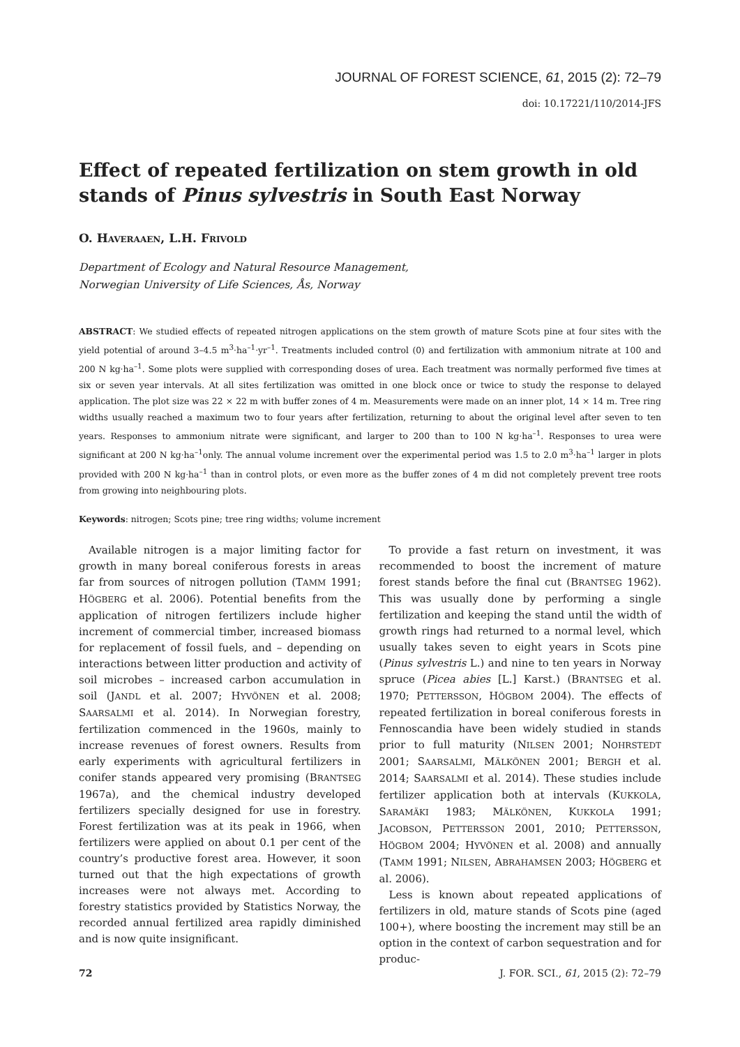JOURNAL OF FOREST SCIENCE, 61, 2015 (2): 72–79
doi: 10.17221/110/2014-JFS
Effect of repeated fertilization on stem growth in old stands of Pinus sylvestris in South East Norway
O. HAVERAAEN, L.H. FRIVOLD
Department of Ecology and Natural Resource Management,
Norwegian University of Life Sciences, Ås, Norway
ABSTRACT: We studied effects of repeated nitrogen applications on the stem growth of mature Scots pine at four sites with the yield potential of around 3–4.5 m<sup>3</sup>·ha<sup>–1</sup>·yr<sup>–1</sup>. Treatments included control (0) and fertilization with ammonium nitrate at 100 and 200 N kg·ha<sup>–1</sup>. Some plots were supplied with corresponding doses of urea. Each treatment was normally performed five times at six or seven year intervals. At all sites fertilization was omitted in one block once or twice to study the response to delayed application. The plot size was 22 × 22 m with buffer zones of 4 m. Measurements were made on an inner plot, 14 × 14 m. Tree ring widths usually reached a maximum two to four years after fertilization, returning to about the original level after seven to ten years. Responses to ammonium nitrate were significant, and larger to 200 than to 100 N kg·ha<sup>–1</sup>. Responses to urea were significant at 200 N kg·ha<sup>–1</sup>only. The annual volume increment over the experimental period was 1.5 to 2.0 m<sup>3</sup>·ha<sup>–1</sup> larger in plots provided with 200 N kg·ha<sup>–1</sup> than in control plots, or even more as the buffer zones of 4 m did not completely prevent tree roots from growing into neighbouring plots.
Keywords: nitrogen; Scots pine; tree ring widths; volume increment
Available nitrogen is a major limiting factor for growth in many boreal coniferous forests in areas far from sources of nitrogen pollution (TAMM 1991; HÖGBERG et al. 2006). Potential benefits from the application of nitrogen fertilizers include higher increment of commercial timber, increased biomass for replacement of fossil fuels, and – depending on interactions between litter production and activity of soil microbes – increased carbon accumulation in soil (JANDL et al. 2007; HYVÖNEN et al. 2008; SAARSALMI et al. 2014). In Norwegian forestry, fertilization commenced in the 1960s, mainly to increase revenues of forest owners. Results from early experiments with agricultural fertilizers in conifer stands appeared very promising (BRANTSEG 1967a), and the chemical industry developed fertilizers specially designed for use in forestry. Forest fertilization was at its peak in 1966, when fertilizers were applied on about 0.1 per cent of the country’s productive forest area. However, it soon turned out that the high expectations of growth increases were not always met. According to forestry statistics provided by Statistics Norway, the recorded annual fertilized area rapidly diminished and is now quite insignificant.
To provide a fast return on investment, it was recommended to boost the increment of mature forest stands before the final cut (BRANTSEG 1962). This was usually done by performing a single fertilization and keeping the stand until the width of growth rings had returned to a normal level, which usually takes seven to eight years in Scots pine (Pinus sylvestris L.) and nine to ten years in Norway spruce (Picea abies [L.] Karst.) (BRANTSEG et al. 1970; PETTERSSON, HÖGBOM 2004). The effects of repeated fertilization in boreal coniferous forests in Fennoscandia have been widely studied in stands prior to full maturity (NILSEN 2001; NOHRSTEDT 2001; SAARSALMI, MÄLKÖNEN 2001; BERGH et al. 2014; SAARSALMI et al. 2014). These studies include fertilizer application both at intervals (KUKKOLA, SARAMÄKI 1983; MÄLKÖNEN, KUKKOLA 1991; JACOBSON, PETTERSSON 2001, 2010; PETTERSSON, HÖGBOM 2004; HYVÖNEN et al. 2008) and annually (TAMM 1991; NILSEN, ABRAHAMSEN 2003; HÖGBERG et al. 2006).
Less is known about repeated applications of fertilizers in old, mature stands of Scots pine (aged 100+), where boosting the increment may still be an option in the context of carbon sequestration and for produc-
72 J. FOR. SCI., 61, 2015 (2): 72–79